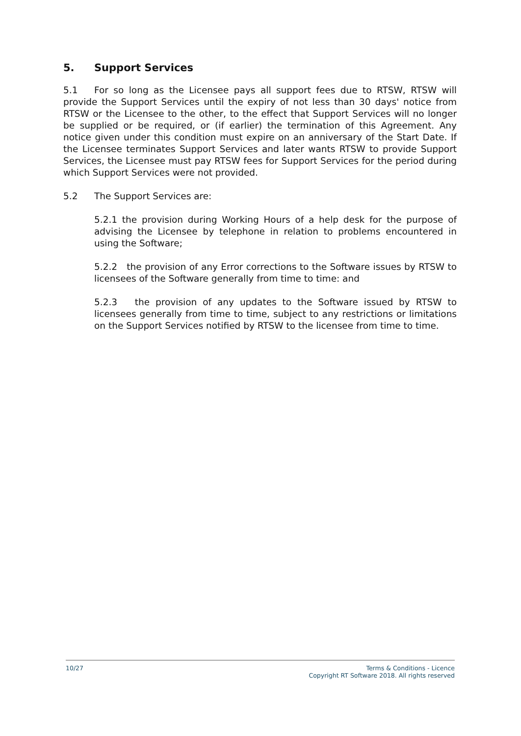5. Support Services
5.1 For so long as the Licensee pays all support fees due to RTSW, RTSW will provide the Support Services until the expiry of not less than 30 days' notice from RTSW or the Licensee to the other, to the effect that Support Services will no longer be supplied or be required, or (if earlier) the termination of this Agreement. Any notice given under this condition must expire on an anniversary of the Start Date. If the Licensee terminates Support Services and later wants RTSW to provide Support Services, the Licensee must pay RTSW fees for Support Services for the period during which Support Services were not provided.
5.2 The Support Services are:
5.2.1 the provision during Working Hours of a help desk for the purpose of advising the Licensee by telephone in relation to problems encountered in using the Software;
5.2.2 the provision of any Error corrections to the Software issues by RTSW to licensees of the Software generally from time to time: and
5.2.3 the provision of any updates to the Software issued by RTSW to licensees generally from time to time, subject to any restrictions or limitations on the Support Services notified by RTSW to the licensee from time to time.
10/27 Terms & Conditions - Licence
Copyright RT Software 2018. All rights reserved